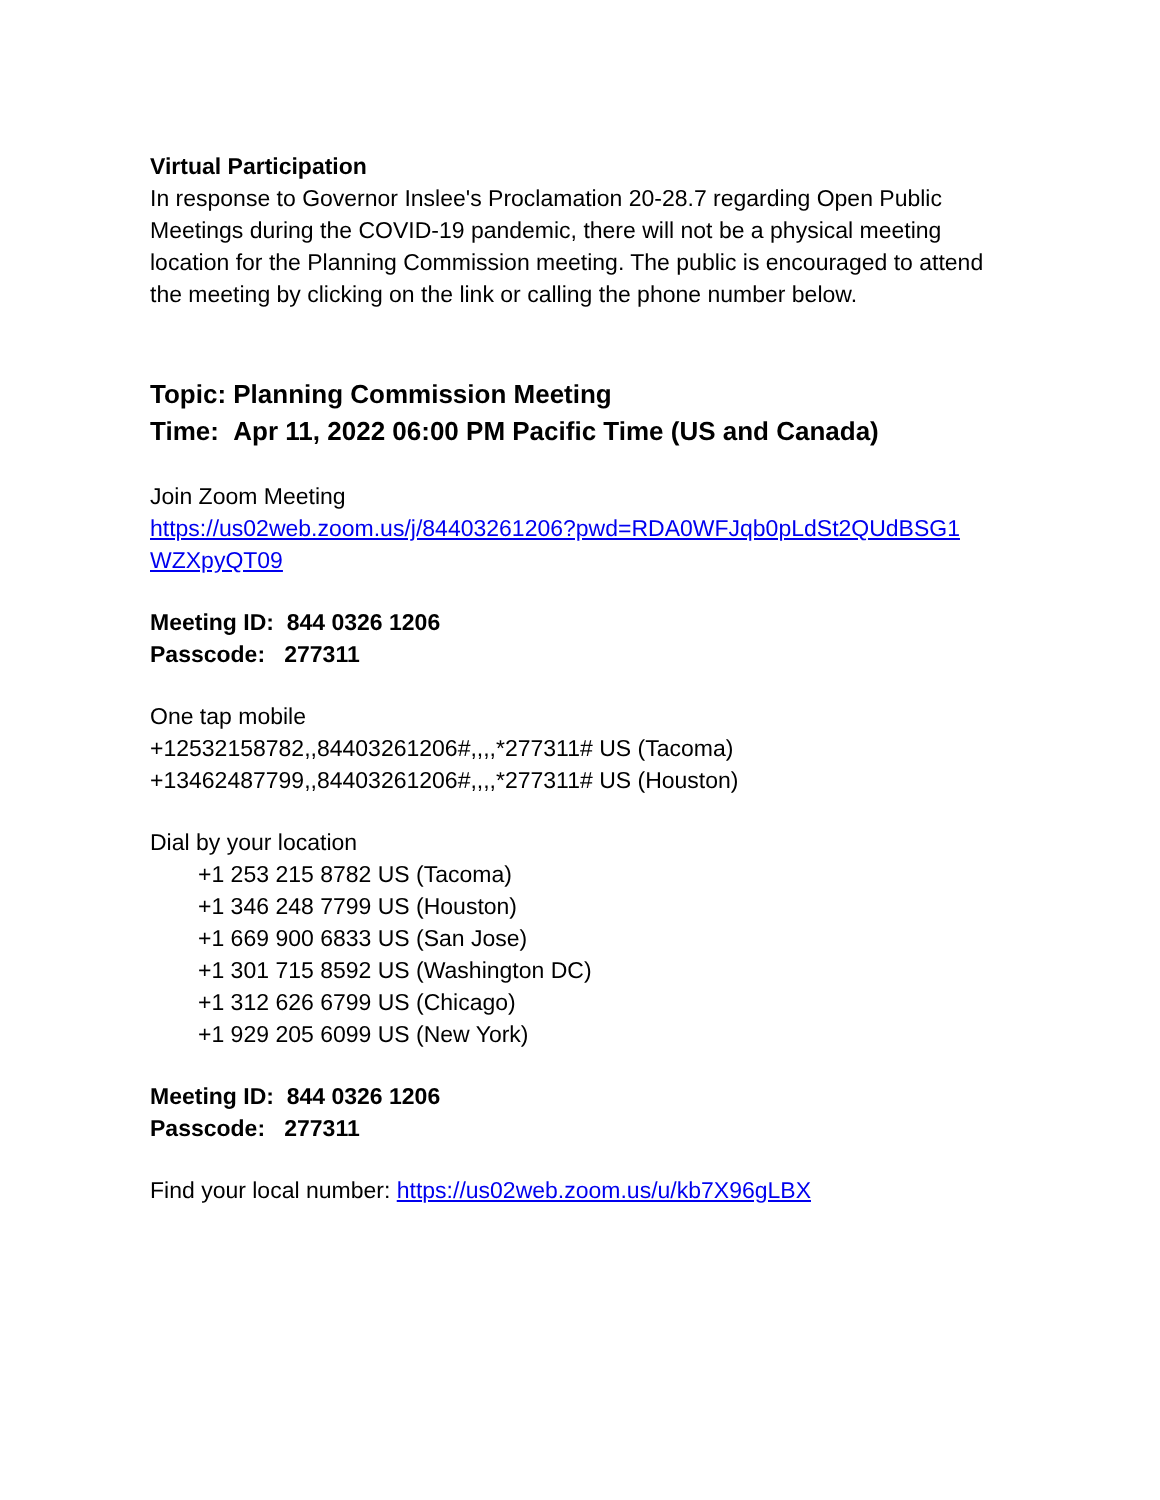Virtual Participation
In response to Governor Inslee's Proclamation 20-28.7 regarding Open Public Meetings during the COVID-19 pandemic, there will not be a physical meeting location for the Planning Commission meeting. The public is encouraged to attend the meeting by clicking on the link or calling the phone number below.
Topic: Planning Commission Meeting
Time: Apr 11, 2022 06:00 PM Pacific Time (US and Canada)
Join Zoom Meeting
https://us02web.zoom.us/j/84403261206?pwd=RDA0WFJqb0pLdSt2QUdBSG1 WZXpyQT09
Meeting ID: 844 0326 1206
Passcode: 277311
One tap mobile
+12532158782,,84403261206#,,,,*277311# US (Tacoma)
+13462487799,,84403261206#,,,,*277311# US (Houston)
Dial by your location
+1 253 215 8782 US (Tacoma)
+1 346 248 7799 US (Houston)
+1 669 900 6833 US (San Jose)
+1 301 715 8592 US (Washington DC)
+1 312 626 6799 US (Chicago)
+1 929 205 6099 US (New York)
Meeting ID: 844 0326 1206
Passcode: 277311
Find your local number: https://us02web.zoom.us/u/kb7X96gLBX